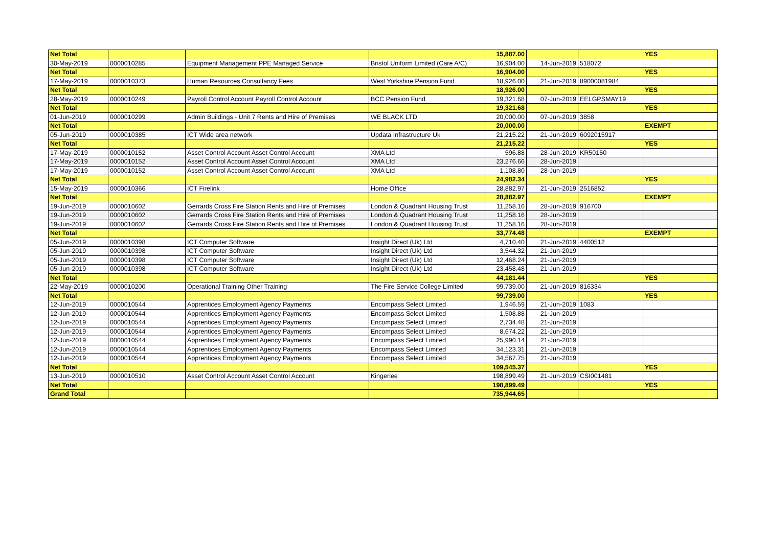| Net Total | | | | 15,887.00 | | | YES |
| 30-May-2019 | 0000010285 | Equipment Management PPE Managed Service | Bristol Uniform Limited (Care A/C) | 16,904.00 | 14-Jun-2019 | 518072 | |
| Net Total | | | | 16,904.00 | | | YES |
| 17-May-2019 | 0000010373 | Human Resources Consultancy Fees | West Yorkshire Pension Fund | 18,926.00 | 21-Jun-2019 | 89000081984 | |
| Net Total | | | | 18,926.00 | | | YES |
| 28-May-2019 | 0000010249 | Payroll Control Account Payroll Control Account | BCC Pension Fund | 19,321.68 | 07-Jun-2019 | EELGPSMAY19 | |
| Net Total | | | | 19,321.68 | | | YES |
| 01-Jun-2019 | 0000010299 | Admin Buildings - Unit 7 Rents and Hire of Premises | WE BLACK LTD | 20,000.00 | 07-Jun-2019 | 3858 | |
| Net Total | | | | 20,000.00 | | | EXEMPT |
| 05-Jun-2019 | 0000010385 | ICT Wide area network | Updata Infrastructure Uk | 21,215.22 | 21-Jun-2019 | 6092015917 | |
| Net Total | | | | 21,215.22 | | | YES |
| 17-May-2019 | 0000010152 | Asset Control Account Asset Control Account | XMA Ltd | 596.88 | 28-Jun-2019 | KR50150 | |
| 17-May-2019 | 0000010152 | Asset Control Account Asset Control Account | XMA Ltd | 23,276.66 | 28-Jun-2019 | | |
| 17-May-2019 | 0000010152 | Asset Control Account Asset Control Account | XMA Ltd | 1,108.80 | 28-Jun-2019 | | |
| Net Total | | | | 24,982.34 | | | YES |
| 15-May-2019 | 0000010366 | ICT Firelink | Home Office | 28,882.97 | 21-Jun-2019 | 2516852 | |
| Net Total | | | | 28,882.97 | | | EXEMPT |
| 19-Jun-2019 | 0000010602 | Gerrards Cross Fire Station Rents and Hire of Premises | London & Quadrant Housing Trust | 11,258.16 | 28-Jun-2019 | 916700 | |
| 19-Jun-2019 | 0000010602 | Gerrards Cross Fire Station Rents and Hire of Premises | London & Quadrant Housing Trust | 11,258.16 | 28-Jun-2019 | | |
| 19-Jun-2019 | 0000010602 | Gerrards Cross Fire Station Rents and Hire of Premises | London & Quadrant Housing Trust | 11,258.16 | 28-Jun-2019 | | |
| Net Total | | | | 33,774.48 | | | EXEMPT |
| 05-Jun-2019 | 0000010398 | ICT Computer Software | Insight Direct (Uk) Ltd | 4,710.40 | 21-Jun-2019 | 4400512 | |
| 05-Jun-2019 | 0000010398 | ICT Computer Software | Insight Direct (Uk) Ltd | 3,544.32 | 21-Jun-2019 | | |
| 05-Jun-2019 | 0000010398 | ICT Computer Software | Insight Direct (Uk) Ltd | 12,468.24 | 21-Jun-2019 | | |
| 05-Jun-2019 | 0000010398 | ICT Computer Software | Insight Direct (Uk) Ltd | 23,458.48 | 21-Jun-2019 | | |
| Net Total | | | | 44,181.44 | | | YES |
| 22-May-2019 | 0000010200 | Operational Training Other Training | The Fire Service College Limited | 99,739.00 | 21-Jun-2019 | 816334 | |
| Net Total | | | | 99,739.00 | | | YES |
| 12-Jun-2019 | 0000010544 | Apprentices Employment Agency Payments | Encompass Select Limited | 1,946.59 | 21-Jun-2019 | 1083 | |
| 12-Jun-2019 | 0000010544 | Apprentices Employment Agency Payments | Encompass Select Limited | 1,508.88 | 21-Jun-2019 | | |
| 12-Jun-2019 | 0000010544 | Apprentices Employment Agency Payments | Encompass Select Limited | 2,734.48 | 21-Jun-2019 | | |
| 12-Jun-2019 | 0000010544 | Apprentices Employment Agency Payments | Encompass Select Limited | 8,674.22 | 21-Jun-2019 | | |
| 12-Jun-2019 | 0000010544 | Apprentices Employment Agency Payments | Encompass Select Limited | 25,990.14 | 21-Jun-2019 | | |
| 12-Jun-2019 | 0000010544 | Apprentices Employment Agency Payments | Encompass Select Limited | 34,123.31 | 21-Jun-2019 | | |
| 12-Jun-2019 | 0000010544 | Apprentices Employment Agency Payments | Encompass Select Limited | 34,567.75 | 21-Jun-2019 | | |
| Net Total | | | | 109,545.37 | | | YES |
| 13-Jun-2019 | 0000010510 | Asset Control Account Asset Control Account | Kingerlee | 198,899.49 | 21-Jun-2019 | CSI001481 | |
| Net Total | | | | 198,899.49 | | | YES |
| Grand Total | | | | 735,944.65 | | | |